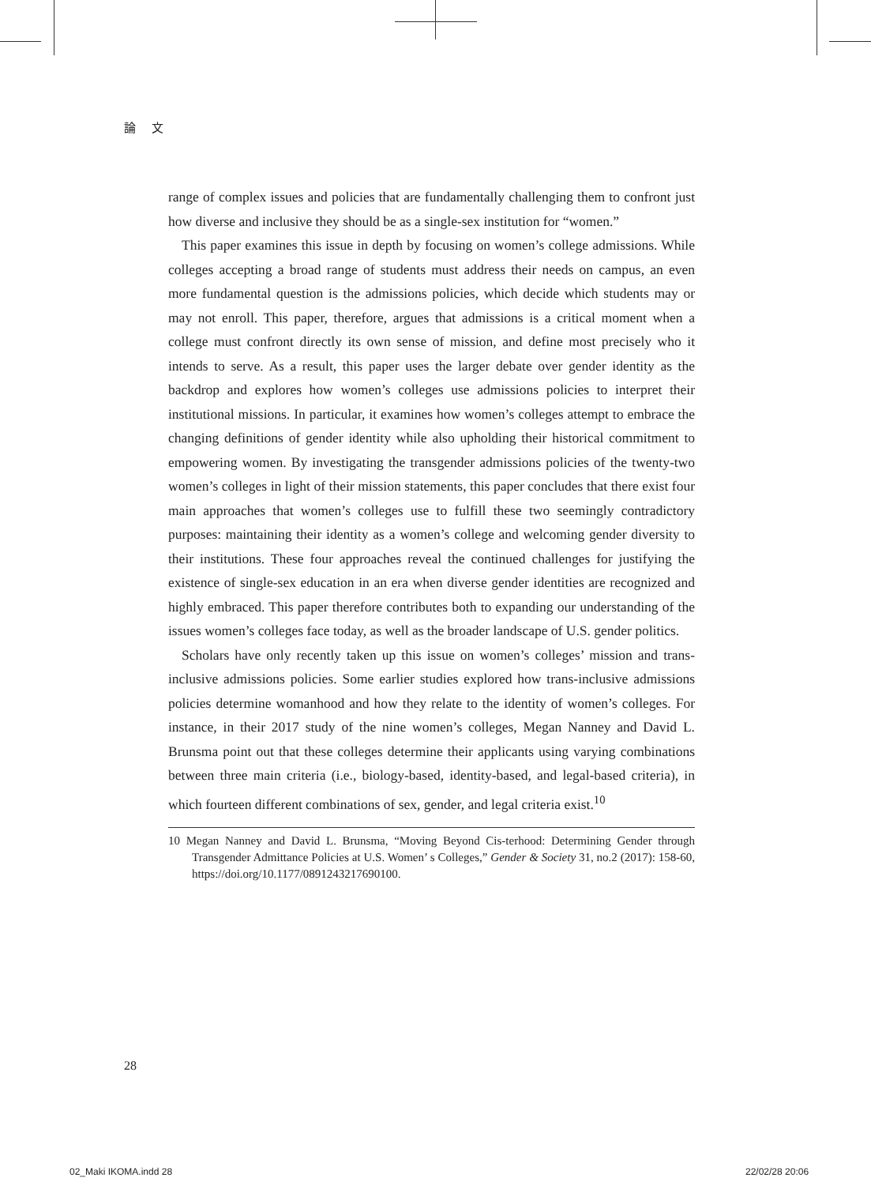論 文
range of complex issues and policies that are fundamentally challenging them to confront just how diverse and inclusive they should be as a single-sex institution for “women.”
This paper examines this issue in depth by focusing on women’s college admissions. While colleges accepting a broad range of students must address their needs on campus, an even more fundamental question is the admissions policies, which decide which students may or may not enroll. This paper, therefore, argues that admissions is a critical moment when a college must confront directly its own sense of mission, and define most precisely who it intends to serve. As a result, this paper uses the larger debate over gender identity as the backdrop and explores how women’s colleges use admissions policies to interpret their institutional missions. In particular, it examines how women’s colleges attempt to embrace the changing definitions of gender identity while also upholding their historical commitment to empowering women. By investigating the transgender admissions policies of the twenty-two women’s colleges in light of their mission statements, this paper concludes that there exist four main approaches that women’s colleges use to fulfill these two seemingly contradictory purposes: maintaining their identity as a women’s college and welcoming gender diversity to their institutions. These four approaches reveal the continued challenges for justifying the existence of single-sex education in an era when diverse gender identities are recognized and highly embraced. This paper therefore contributes both to expanding our understanding of the issues women’s colleges face today, as well as the broader landscape of U.S. gender politics.
Scholars have only recently taken up this issue on women’s colleges’ mission and trans-inclusive admissions policies. Some earlier studies explored how trans-inclusive admissions policies determine womanhood and how they relate to the identity of women’s colleges. For instance, in their 2017 study of the nine women’s colleges, Megan Nanney and David L. Brunsma point out that these colleges determine their applicants using varying combinations between three main criteria (i.e., biology-based, identity-based, and legal-based criteria), in which fourteen different combinations of sex, gender, and legal criteria exist.<sup>10</sup>
10 Megan Nanney and David L. Brunsma, “Moving Beyond Cis-terhood: Determining Gender through Transgender Admittance Policies at U.S. Women’ s Colleges,” Gender & Society 31, no.2 (2017): 158-60, https://doi.org/10.1177/0891243217690100.
28
02_Maki IKOMA.indd 28 22/02/28 20:06